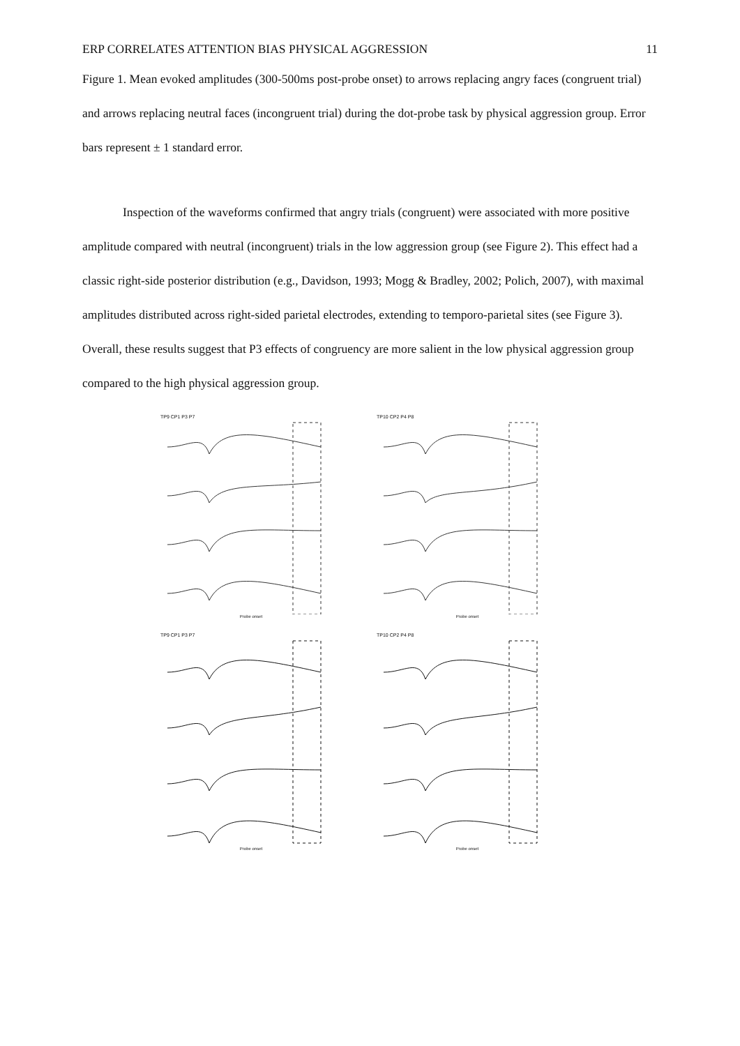ERP CORRELATES ATTENTION BIAS PHYSICAL AGGRESSION 11
Figure 1. Mean evoked amplitudes (300-500ms post-probe onset) to arrows replacing angry faces (congruent trial) and arrows replacing neutral faces (incongruent trial) during the dot-probe task by physical aggression group. Error bars represent ± 1 standard error.
Inspection of the waveforms confirmed that angry trials (congruent) were associated with more positive amplitude compared with neutral (incongruent) trials in the low aggression group (see Figure 2). This effect had a classic right-side posterior distribution (e.g., Davidson, 1993; Mogg & Bradley, 2002; Polich, 2007), with maximal amplitudes distributed across right-sided parietal electrodes, extending to temporo-parietal sites (see Figure 3). Overall, these results suggest that P3 effects of congruency are more salient in the low physical aggression group compared to the high physical aggression group.
TP9 CP1 P3 P7
Probe onset
TP10 CP2 P4 P8
Probe onset
TP9 CP1 P3 P7
Probe onset
TP10 CP2 P4 P8
Probe onset